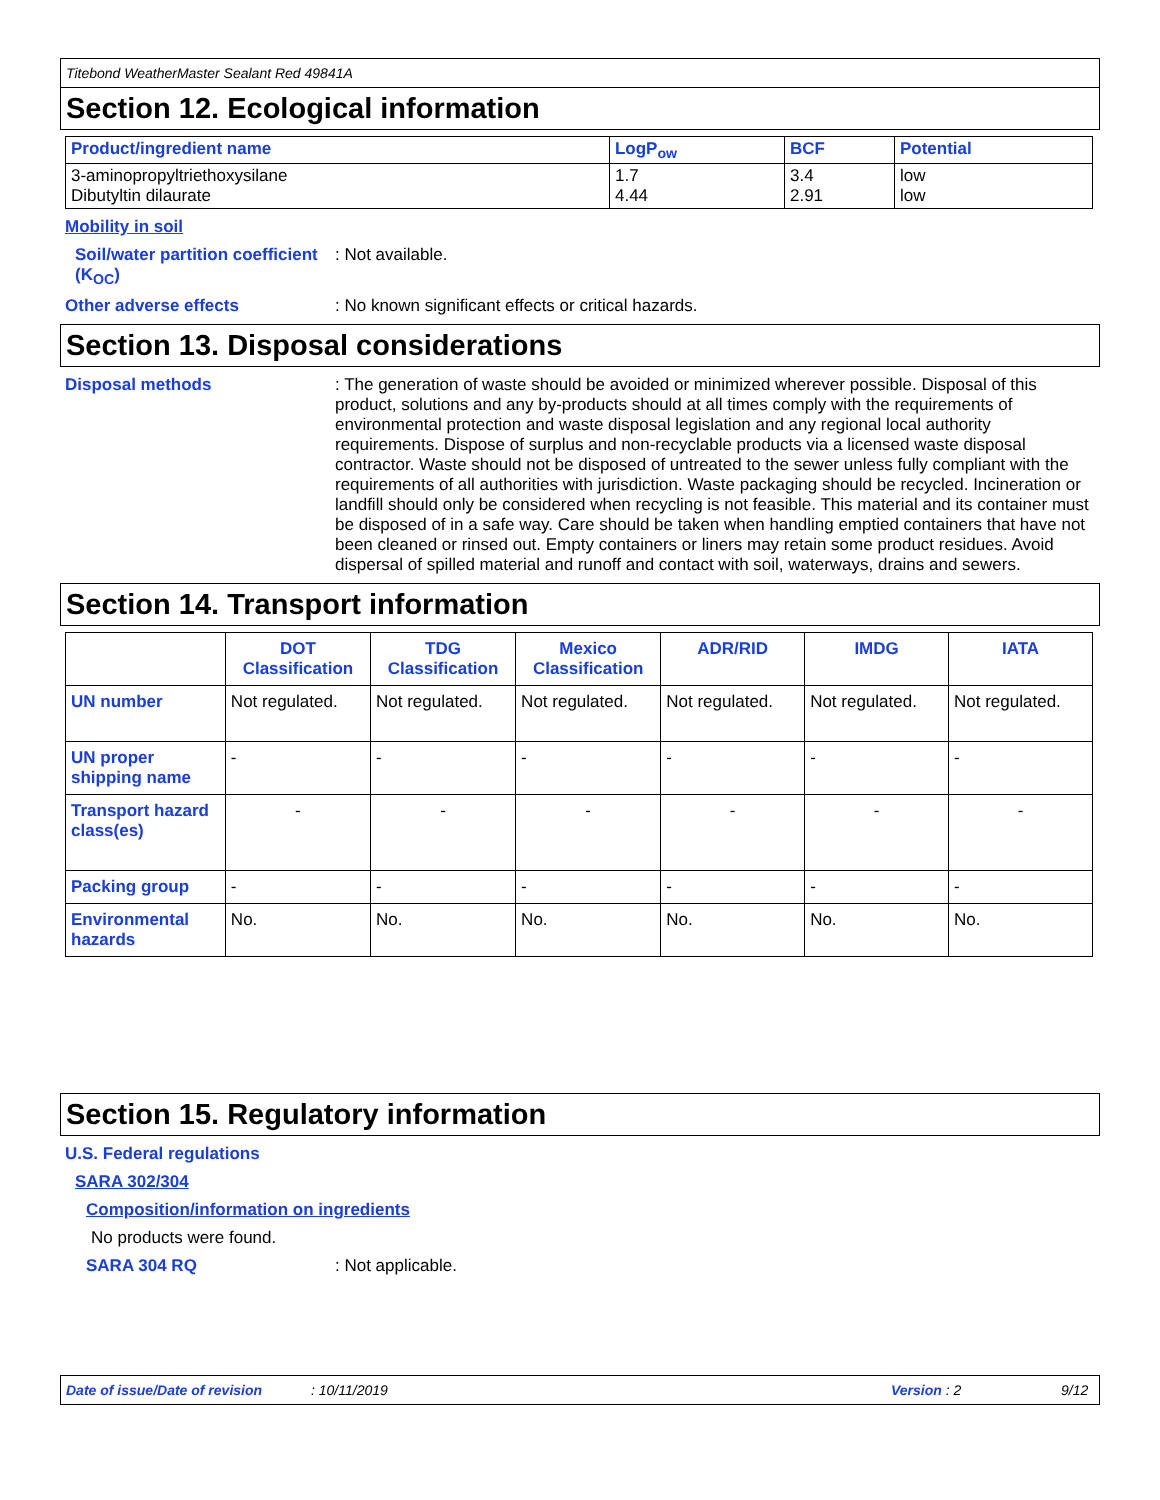Titebond WeatherMaster Sealant Red 49841A
Section 12. Ecological information
| Product/ingredient name | LogP<sub>ow</sub> | BCF | Potential |
| --- | --- | --- | --- |
| 3-aminopropyltriethoxysilane Dibutyltin dilaurate | 1.7 4.44 | 3.4 2.91 | low low |
Mobility in soil
Soil/water partition coefficient (K<sub>OC</sub>)
: Not available.
Other adverse effects : No known significant effects or critical hazards.
Section 13. Disposal considerations
Disposal methods : The generation of waste should be avoided or minimized wherever possible. Disposal of this product, solutions and any by-products should at all times comply with the requirements of environmental protection and waste disposal legislation and any regional local authority requirements. Dispose of surplus and non-recyclable products via a licensed waste disposal contractor. Waste should not be disposed of untreated to the sewer unless fully compliant with the requirements of all authorities with jurisdiction. Waste packaging should be recycled. Incineration or landfill should only be considered when recycling is not feasible. This material and its container must be disposed of in a safe way. Care should be taken when handling emptied containers that have not been cleaned or rinsed out. Empty containers or liners may retain some product residues. Avoid dispersal of spilled material and runoff and contact with soil, waterways, drains and sewers.
Section 14. Transport information
| | DOT Classification | TDG Classification | Mexico Classification | ADR/RID | IMDG | IATA |
| --- | --- | --- | --- | --- | --- | --- |
| UN number | Not regulated. | Not regulated. | Not regulated. | Not regulated. | Not regulated. | Not regulated. |
| UN proper shipping name | - | - | - | - | - | - |
| Transport hazard class(es) | - | - | - | - | - | - |
| Packing group | - | - | - | - | - | - |
| Environmental hazards | No. | No. | No. | No. | No. | No. |
Section 15. Regulatory information
U.S. Federal regulations
SARA 302/304
Composition/information on ingredients
No products were found.
SARA 304 RQ : Not applicable.
Date of issue/Date of revision: 10/11/2019 Version : 2 9/12